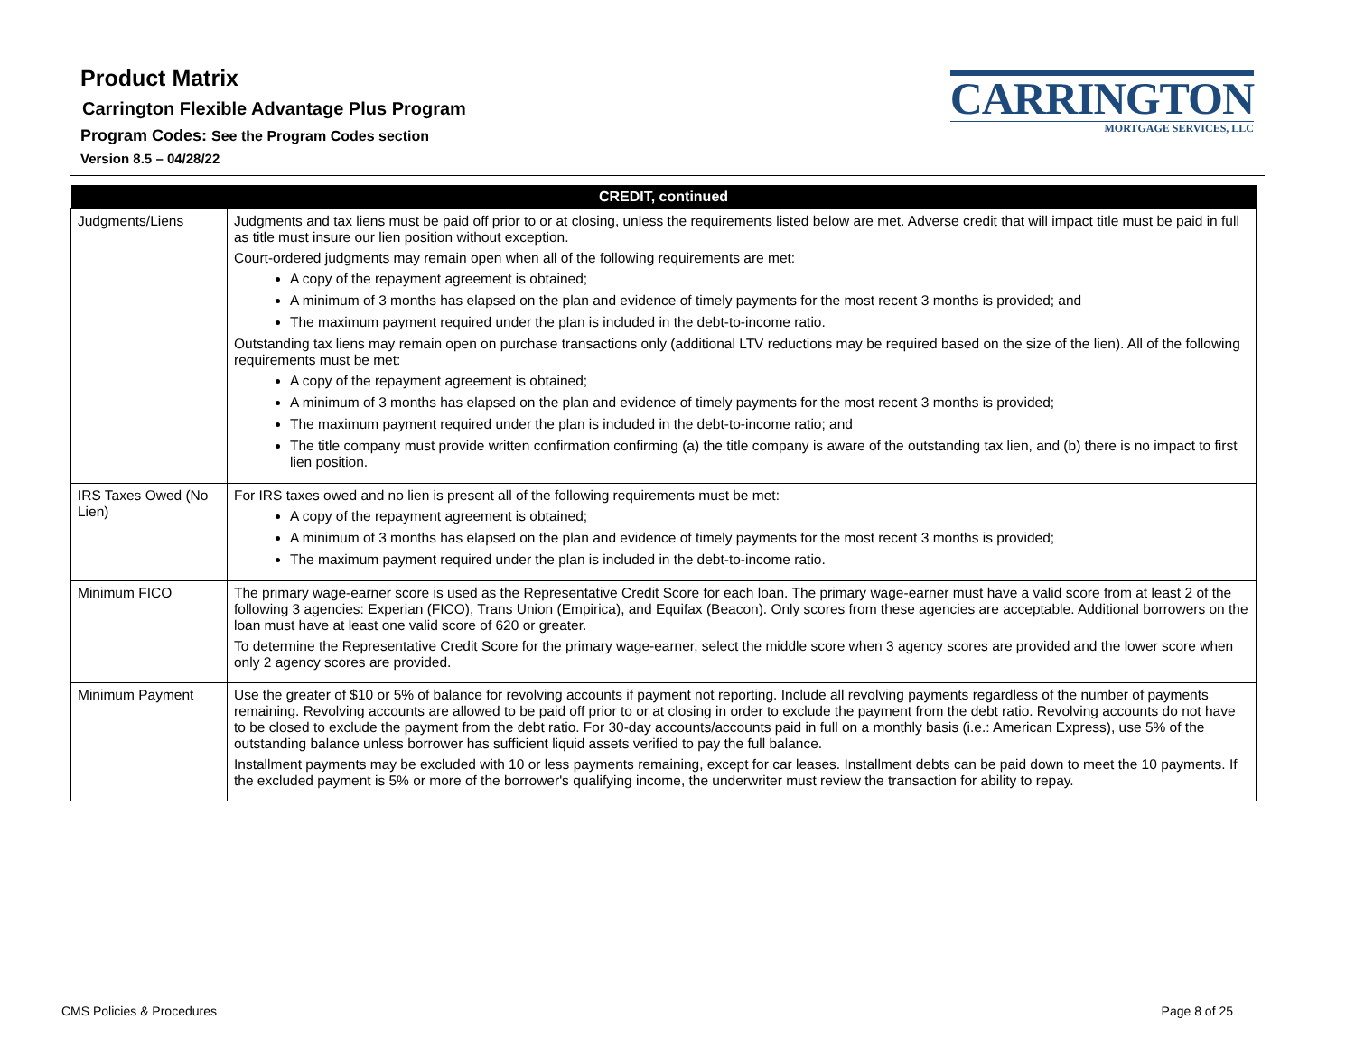Product Matrix
Carrington Flexible Advantage Plus Program
Program Codes: See the Program Codes section
Version 8.5 – 04/28/22
CARRINGTON
MORTGAGE SERVICES, LLC
| CREDIT, continued | |
| --- | --- |
| Judgments/Liens | Judgments and tax liens must be paid off prior to or at closing, unless the requirements listed below are met. Adverse credit that will impact title must be paid in full as title must insure our lien position without exception. Court-ordered judgments may remain open when all of the following requirements are met: A copy of the repayment agreement is obtained; A minimum of 3 months has elapsed on the plan and evidence of timely payments for the most recent 3 months is provided; and The maximum payment required under the plan is included in the debt-to-income ratio. Outstanding tax liens may remain open on purchase transactions only (additional LTV reductions may be required based on the size of the lien). All of the following requirements must be met: A copy of the repayment agreement is obtained; A minimum of 3 months has elapsed on the plan and evidence of timely payments for the most recent 3 months is provided; The maximum payment required under the plan is included in the debt-to-income ratio; and The title company must provide written confirmation confirming (a) the title company is aware of the outstanding tax lien, and (b) there is no impact to first lien position. |
| IRS Taxes Owed (No Lien) | For IRS taxes owed and no lien is present all of the following requirements must be met: A copy of the repayment agreement is obtained; A minimum of 3 months has elapsed on the plan and evidence of timely payments for the most recent 3 months is provided; The maximum payment required under the plan is included in the debt-to-income ratio. |
| Minimum FICO | The primary wage-earner score is used as the Representative Credit Score for each loan. The primary wage-earner must have a valid score from at least 2 of the following 3 agencies: Experian (FICO), Trans Union (Empirica), and Equifax (Beacon). Only scores from these agencies are acceptable. Additional borrowers on the loan must have at least one valid score of 620 or greater. To determine the Representative Credit Score for the primary wage-earner, select the middle score when 3 agency scores are provided and the lower score when only 2 agency scores are provided. |
| Minimum Payment | Use the greater of $10 or 5% of balance for revolving accounts if payment not reporting. Include all revolving payments regardless of the number of payments remaining. Revolving accounts are allowed to be paid off prior to or at closing in order to exclude the payment from the debt ratio. Revolving accounts do not have to be closed to exclude the payment from the debt ratio. For 30-day accounts/accounts paid in full on a monthly basis (i.e.: American Express), use 5% of the outstanding balance unless borrower has sufficient liquid assets verified to pay the full balance. Installment payments may be excluded with 10 or less payments remaining, except for car leases. Installment debts can be paid down to meet the 10 payments. If the excluded payment is 5% or more of the borrower's qualifying income, the underwriter must review the transaction for ability to repay. |
CMS Policies & Procedures Page 8 of 25